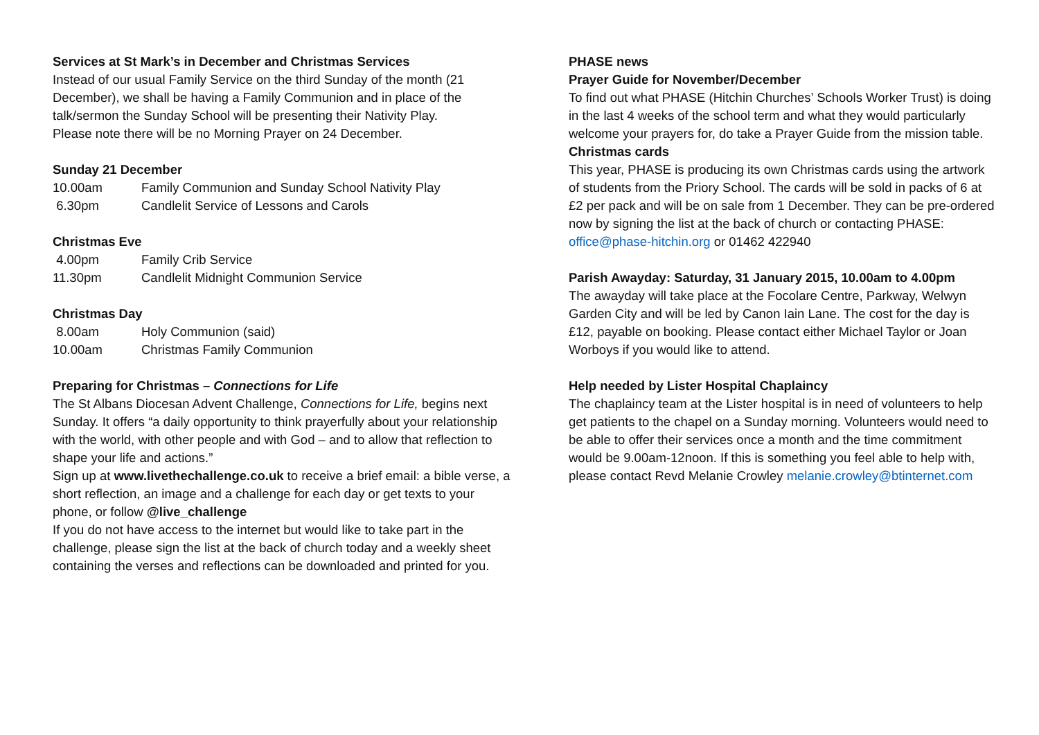Services at St Mark’s in December and Christmas Services
Instead of our usual Family Service on the third Sunday of the month (21 December), we shall be having a Family Communion and in place of the talk/sermon the Sunday School will be presenting their Nativity Play.
Please note there will be no Morning Prayer on 24 December.
Sunday 21 December
| 10.00am | Family Communion and Sunday School Nativity Play |
| 6.30pm | Candlelit Service of Lessons and Carols |
Christmas Eve
| 4.00pm | Family Crib Service |
| 11.30pm | Candlelit Midnight Communion Service |
Christmas Day
| 8.00am | Holy Communion (said) |
| 10.00am | Christmas Family Communion |
Preparing for Christmas – Connections for Life
The St Albans Diocesan Advent Challenge, Connections for Life, begins next Sunday. It offers “a daily opportunity to think prayerfully about your relationship with the world, with other people and with God – and to allow that reflection to shape your life and actions.”
Sign up at www.livethechallenge.co.uk to receive a brief email: a bible verse, a short reflection, an image and a challenge for each day or get texts to your phone, or follow @live_challenge
If you do not have access to the internet but would like to take part in the challenge, please sign the list at the back of church today and a weekly sheet containing the verses and reflections can be downloaded and printed for you.
PHASE news
Prayer Guide for November/December
To find out what PHASE (Hitchin Churches’ Schools Worker Trust) is doing in the last 4 weeks of the school term and what they would particularly welcome your prayers for, do take a Prayer Guide from the mission table.
Christmas cards
This year, PHASE is producing its own Christmas cards using the artwork of students from the Priory School. The cards will be sold in packs of 6 at £2 per pack and will be on sale from 1 December. They can be pre-ordered now by signing the list at the back of church or contacting PHASE: office@phase-hitchin.org or 01462 422940
Parish Awayday: Saturday, 31 January 2015, 10.00am to 4.00pm
The awayday will take place at the Focolare Centre, Parkway, Welwyn Garden City and will be led by Canon Iain Lane. The cost for the day is £12, payable on booking. Please contact either Michael Taylor or Joan Worboys if you would like to attend.
Help needed by Lister Hospital Chaplaincy
The chaplaincy team at the Lister hospital is in need of volunteers to help get patients to the chapel on a Sunday morning. Volunteers would need to be able to offer their services once a month and the time commitment would be 9.00am-12noon. If this is something you feel able to help with, please contact Revd Melanie Crowley melanie.crowley@btinternet.com